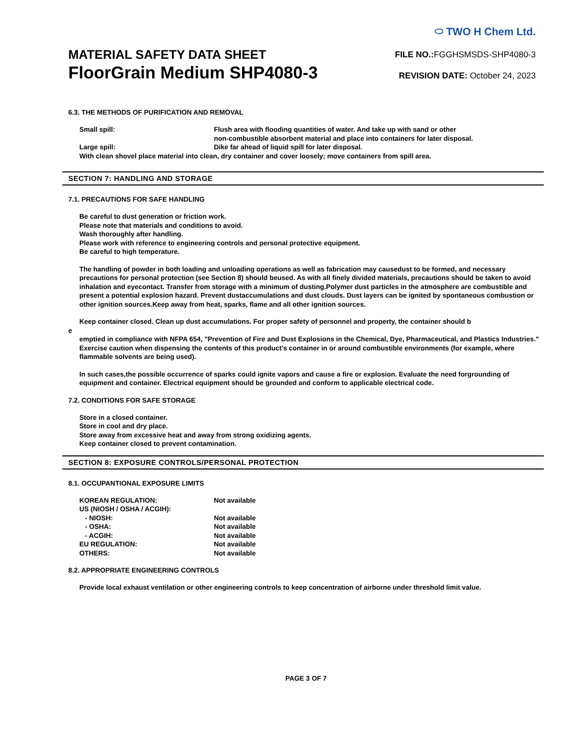MATERIAL SAFETY DATA SHEET
FloorGrain Medium SHP4080-3
⬭ TWO H Chem Ltd.
FILE NO.: FGGHSMSDS-SHP4080-3
REVISION DATE: October 24, 2023
6.3. THE METHODS OF PURIFICATION AND REMOVAL
Small spill: Flush area with flooding quantities of water. And take up with sand or other
non-combustible absorbent material and place into containers for later disposal.
Large spill: Dike far ahead of liquid spill for later disposal.
With clean shovel place material into clean, dry container and cover loosely; move containers from spill area.
SECTION 7: HANDLING AND STORAGE
7.1. PRECAUTIONS FOR SAFE HANDLING
Be careful to dust generation or friction work.
Please note that materials and conditions to avoid.
Wash thoroughly after handling.
Please work with reference to engineering controls and personal protective equipment.
Be careful to high temperature.
The handling of powder in both loading and unloading operations as well as fabrication may causedust to be formed, and necessary precautions for personal protection (see Section 8) should beused. As with all finely divided materials, precautions should be taken to avoid inhalation and eyecontact. Transfer from storage with a minimum of dusting.Polymer dust particles in the atmosphere are combustible and present a potential explosion hazard. Prevent dustaccumulations and dust clouds. Dust layers can be ignited by spontaneous combustion or other ignition sources.Keep away from heat, sparks, flame and all other ignition sources.
Keep container closed. Clean up dust accumulations. For proper safety of personnel and property, the container should b
e
emptied in compliance with NFPA 654, "Prevention of Fire and Dust Explosions in the Chemical, Dye, Pharmaceutical, and Plastics Industries." Exercise caution when dispensing the contents of this product's container in or around combustible environments (for example, where flammable solvents are being used).
In such cases,the possible occurrence of sparks could ignite vapors and cause a fire or explosion. Evaluate the need forgrounding of equipment and container. Electrical equipment should be grounded and conform to applicable electrical code.
7.2. CONDITIONS FOR SAFE STORAGE
Store in a closed container.
Store in cool and dry place.
Store away from excessive heat and away from strong oxidizing agents.
Keep container closed to prevent contamination.
SECTION 8: EXPOSURE CONTROLS/PERSONAL PROTECTION
8.1. OCCUPANTIONAL EXPOSURE LIMITS
KOREAN REGULATION: Not available
US (NIOSH / OSHA / ACGIH):
- NIOSH: Not available
- OSHA: Not available
- ACGIH: Not available
EU REGULATION: Not available
OTHERS: Not available
8.2. APPROPRIATE ENGINEERING CONTROLS
Provide local exhaust ventilation or other engineering controls to keep concentration of airborne under threshold limit value.
PAGE 3 OF 7